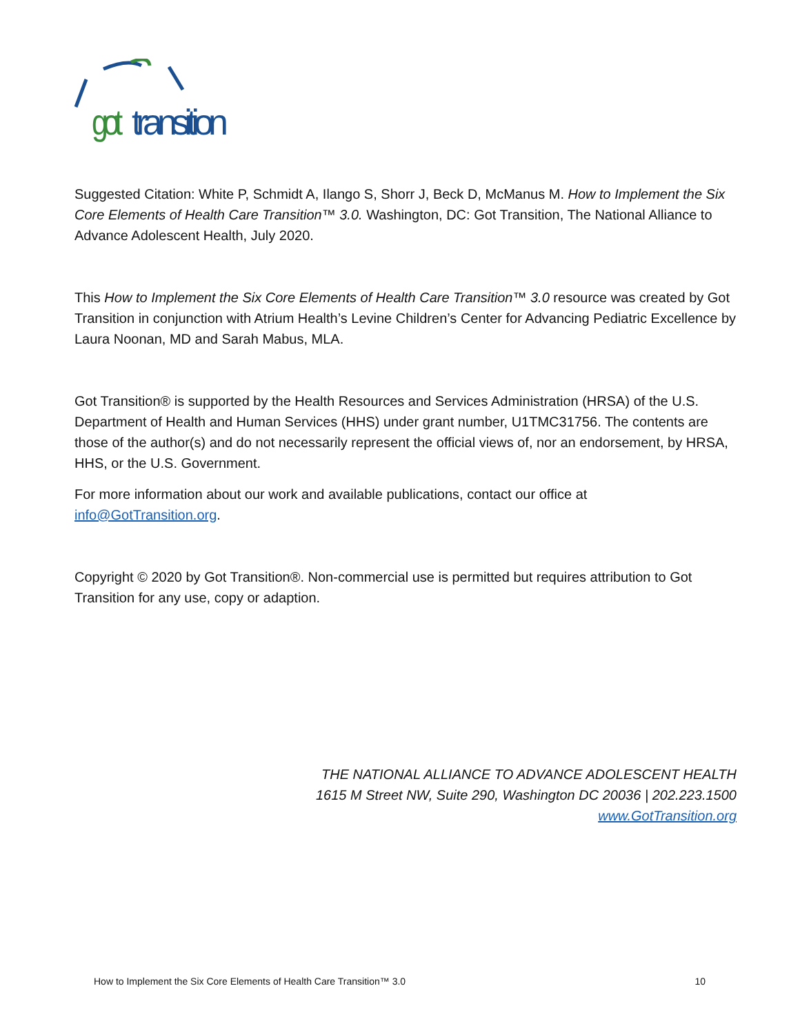got
transition
Suggested Citation: White P, Schmidt A, Ilango S, Shorr J, Beck D, McManus M. How to Implement the Six Core Elements of Health Care Transition™ 3.0. Washington, DC: Got Transition, The National Alliance to Advance Adolescent Health, July 2020.
This How to Implement the Six Core Elements of Health Care Transition™ 3.0 resource was created by Got Transition in conjunction with Atrium Health’s Levine Children’s Center for Advancing Pediatric Excellence by Laura Noonan, MD and Sarah Mabus, MLA.
Got Transition® is supported by the Health Resources and Services Administration (HRSA) of the U.S. Department of Health and Human Services (HHS) under grant number, U1TMC31756. The contents are those of the author(s) and do not necessarily represent the official views of, nor an endorsement, by HRSA, HHS, or the U.S. Government.
For more information about our work and available publications, contact our office at info@GotTransition.org.
Copyright © 2020 by Got Transition®. Non-commercial use is permitted but requires attribution to Got Transition for any use, copy or adaption.
THE NATIONAL ALLIANCE TO ADVANCE ADOLESCENT HEALTH
1615 M Street NW, Suite 290, Washington DC 20036 | 202.223.1500
www.GotTransition.org
How to Implement the Six Core Elements of Health Care Transition™ 3.0 10